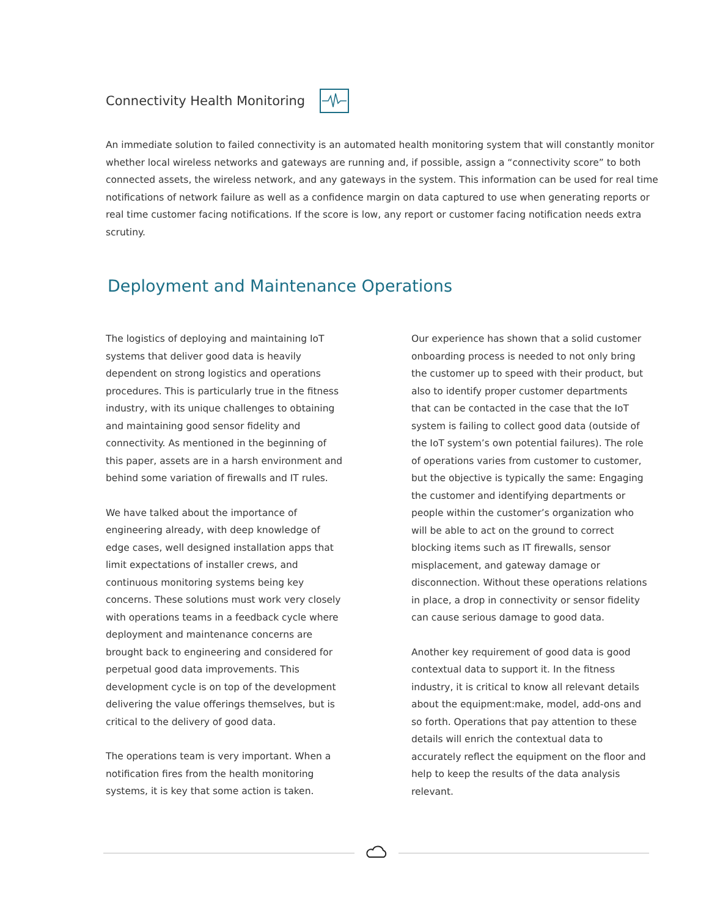Connectivity Health Monitoring
An immediate solution to failed connectivity is an automated health monitoring system that will constantly monitor whether local wireless networks and gateways are running and, if possible, assign a “connectivity score” to both connected assets, the wireless network, and any gateways in the system. This information can be used for real time notifications of network failure as well as a confidence margin on data captured to use when generating reports or real time customer facing notifications. If the score is low, any report or customer facing notification needs extra scrutiny.
Deployment and Maintenance Operations
The logistics of deploying and maintaining IoT systems that deliver good data is heavily dependent on strong logistics and operations procedures. This is particularly true in the fitness industry, with its unique challenges to obtaining and maintaining good sensor fidelity and connectivity. As mentioned in the beginning of this paper, assets are in a harsh environment and behind some variation of firewalls and IT rules.
We have talked about the importance of engineering already, with deep knowledge of edge cases, well designed installation apps that limit expectations of installer crews, and continuous monitoring systems being key concerns. These solutions must work very closely with operations teams in a feedback cycle where deployment and maintenance concerns are brought back to engineering and considered for perpetual good data improvements. This development cycle is on top of the development delivering the value offerings themselves, but is critical to the delivery of good data.
The operations team is very important. When a notification fires from the health monitoring systems, it is key that some action is taken.
Our experience has shown that a solid customer onboarding process is needed to not only bring the customer up to speed with their product, but also to identify proper customer departments that can be contacted in the case that the IoT system is failing to collect good data (outside of the IoT system’s own potential failures). The role of operations varies from customer to customer, but the objective is typically the same: Engaging the customer and identifying departments or people within the customer’s organization who will be able to act on the ground to correct blocking items such as IT firewalls, sensor misplacement, and gateway damage or disconnection. Without these operations relations in place, a drop in connectivity or sensor fidelity can cause serious damage to good data.
Another key requirement of good data is good contextual data to support it. In the fitness industry, it is critical to know all relevant details about the equipment:make, model, add-ons and so forth. Operations that pay attention to these details will enrich the contextual data to accurately reflect the equipment on the floor and help to keep the results of the data analysis relevant.